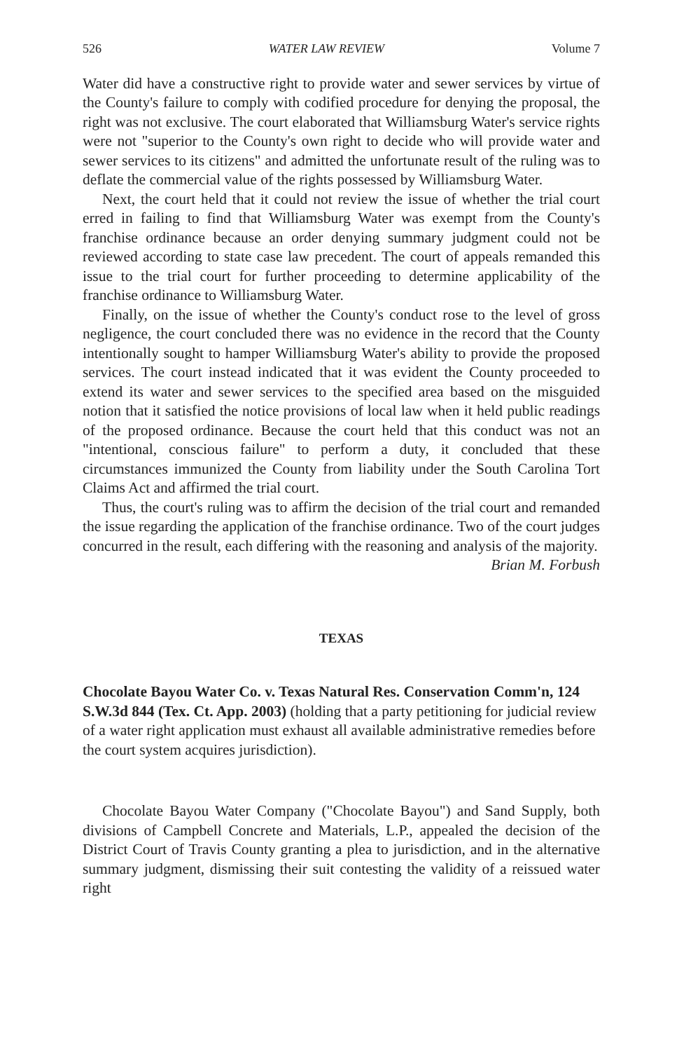526 WATER LAW REVIEW Volume 7
Water did have a constructive right to provide water and sewer services by virtue of the County's failure to comply with codified procedure for denying the proposal, the right was not exclusive. The court elaborated that Williamsburg Water's service rights were not "superior to the County's own right to decide who will provide water and sewer services to its citizens" and admitted the unfortunate result of the ruling was to deflate the commercial value of the rights possessed by Williamsburg Water.
Next, the court held that it could not review the issue of whether the trial court erred in failing to find that Williamsburg Water was exempt from the County's franchise ordinance because an order denying summary judgment could not be reviewed according to state case law precedent. The court of appeals remanded this issue to the trial court for further proceeding to determine applicability of the franchise ordinance to Williamsburg Water.
Finally, on the issue of whether the County's conduct rose to the level of gross negligence, the court concluded there was no evidence in the record that the County intentionally sought to hamper Williamsburg Water's ability to provide the proposed services. The court instead indicated that it was evident the County proceeded to extend its water and sewer services to the specified area based on the misguided notion that it satisfied the notice provisions of local law when it held public readings of the proposed ordinance. Because the court held that this conduct was not an "intentional, conscious failure" to perform a duty, it concluded that these circumstances immunized the County from liability under the South Carolina Tort Claims Act and affirmed the trial court.
Thus, the court's ruling was to affirm the decision of the trial court and remanded the issue regarding the application of the franchise ordinance. Two of the court judges concurred in the result, each differing with the reasoning and analysis of the majority.
Brian M. Forbush
TEXAS
Chocolate Bayou Water Co. v. Texas Natural Res. Conservation Comm'n, 124 S.W.3d 844 (Tex. Ct. App. 2003) (holding that a party petitioning for judicial review of a water right application must exhaust all available administrative remedies before the court system acquires jurisdiction).
Chocolate Bayou Water Company ("Chocolate Bayou") and Sand Supply, both divisions of Campbell Concrete and Materials, L.P., appealed the decision of the District Court of Travis County granting a plea to jurisdiction, and in the alternative summary judgment, dismissing their suit contesting the validity of a reissued water right